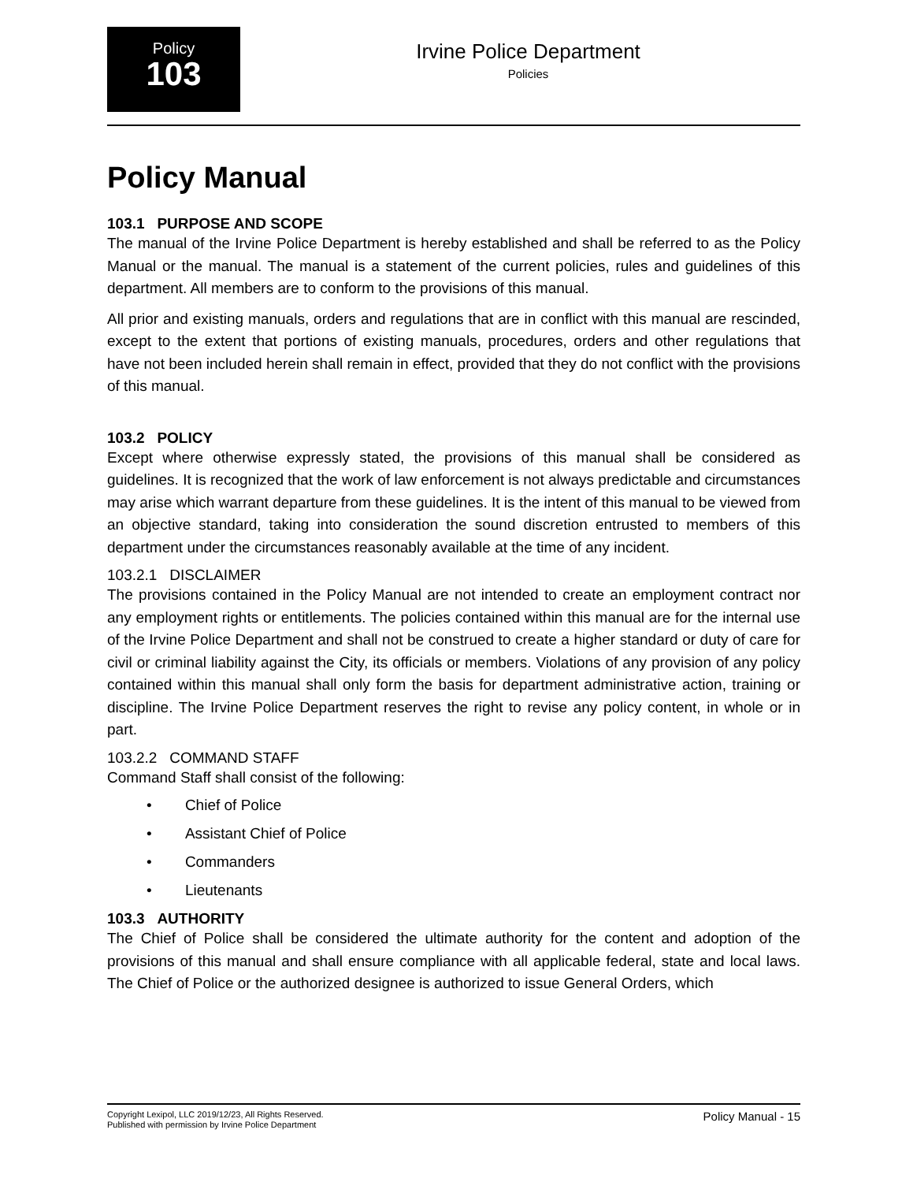Policy
103
Irvine Police Department
Policies
Policy Manual
103.1 PURPOSE AND SCOPE
The manual of the Irvine Police Department is hereby established and shall be referred to as the Policy Manual or the manual. The manual is a statement of the current policies, rules and guidelines of this department. All members are to conform to the provisions of this manual.
All prior and existing manuals, orders and regulations that are in conflict with this manual are rescinded, except to the extent that portions of existing manuals, procedures, orders and other regulations that have not been included herein shall remain in effect, provided that they do not conflict with the provisions of this manual.
103.2 POLICY
Except where otherwise expressly stated, the provisions of this manual shall be considered as guidelines. It is recognized that the work of law enforcement is not always predictable and circumstances may arise which warrant departure from these guidelines. It is the intent of this manual to be viewed from an objective standard, taking into consideration the sound discretion entrusted to members of this department under the circumstances reasonably available at the time of any incident.
103.2.1 DISCLAIMER
The provisions contained in the Policy Manual are not intended to create an employment contract nor any employment rights or entitlements. The policies contained within this manual are for the internal use of the Irvine Police Department and shall not be construed to create a higher standard or duty of care for civil or criminal liability against the City, its officials or members. Violations of any provision of any policy contained within this manual shall only form the basis for department administrative action, training or discipline. The Irvine Police Department reserves the right to revise any policy content, in whole or in part.
103.2.2 COMMAND STAFF
Command Staff shall consist of the following:
• Chief of Police
• Assistant Chief of Police
• Commanders
• Lieutenants
103.3 AUTHORITY
The Chief of Police shall be considered the ultimate authority for the content and adoption of the provisions of this manual and shall ensure compliance with all applicable federal, state and local laws. The Chief of Police or the authorized designee is authorized to issue General Orders, which
Copyright Lexipol, LLC 2019/12/23, All Rights Reserved.
Published with permission by Irvine Police Department
Policy Manual - 15